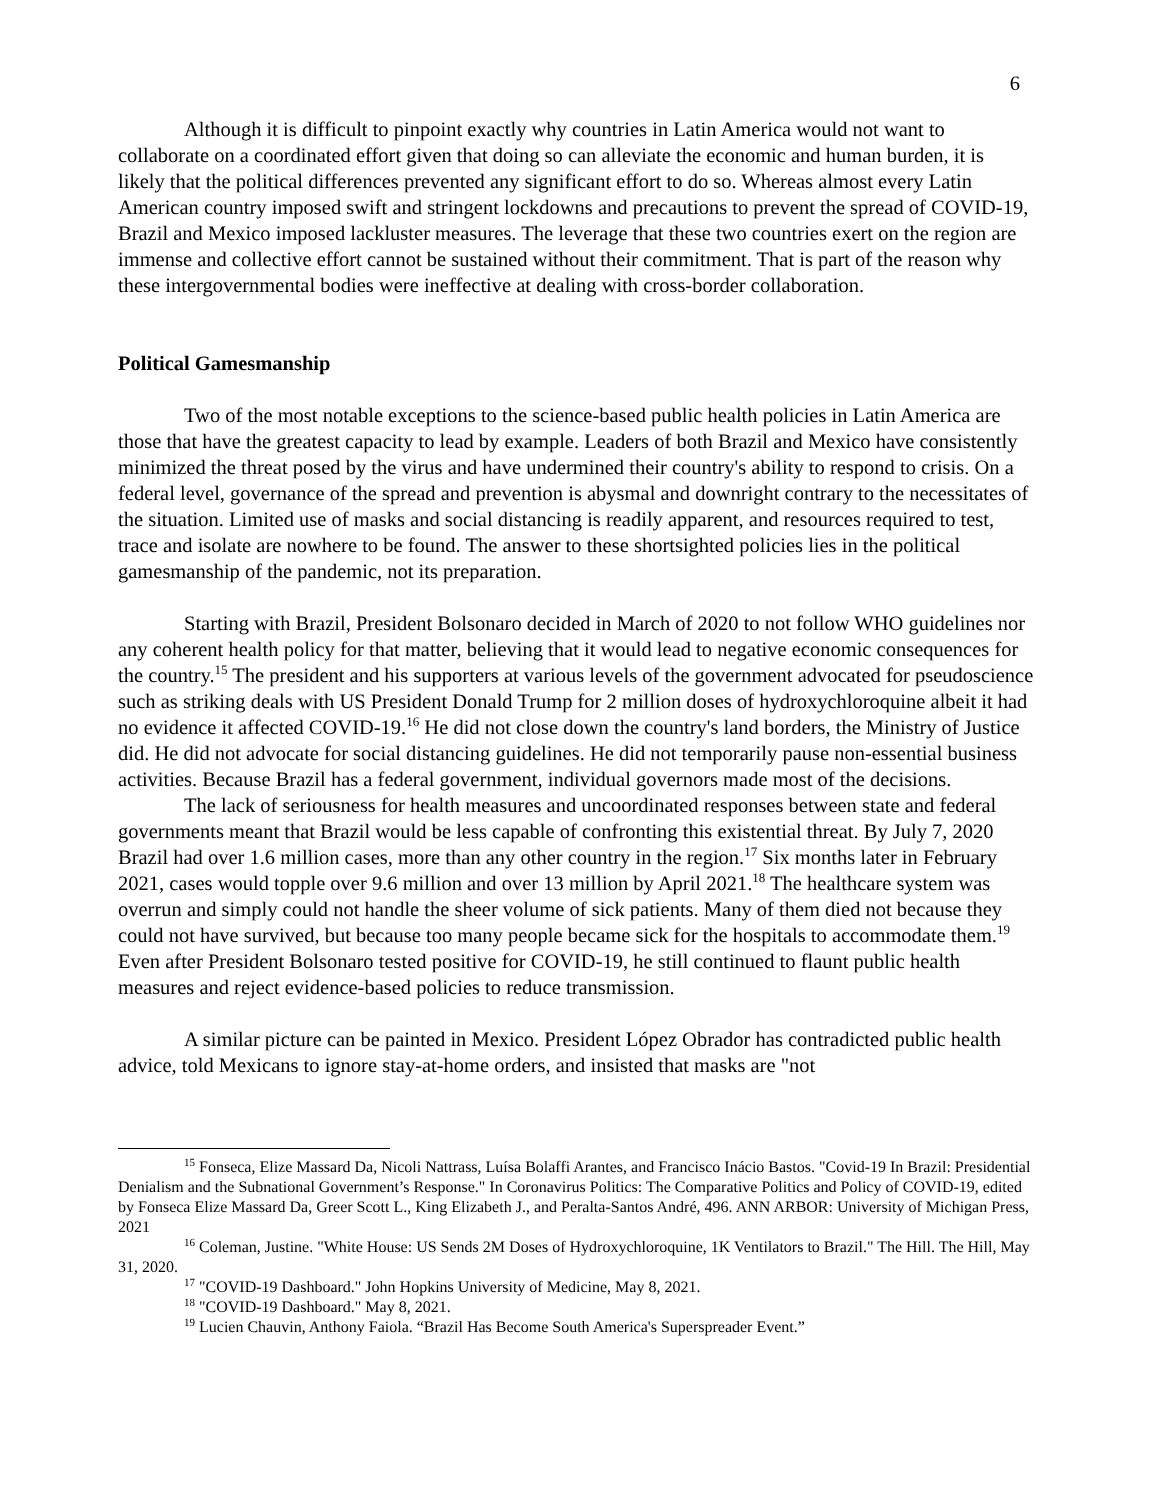6
Although it is difficult to pinpoint exactly why countries in Latin America would not want to collaborate on a coordinated effort given that doing so can alleviate the economic and human burden, it is likely that the political differences prevented any significant effort to do so. Whereas almost every Latin American country imposed swift and stringent lockdowns and precautions to prevent the spread of COVID-19, Brazil and Mexico imposed lackluster measures. The leverage that these two countries exert on the region are immense and collective effort cannot be sustained without their commitment. That is part of the reason why these intergovernmental bodies were ineffective at dealing with cross-border collaboration.
Political Gamesmanship
Two of the most notable exceptions to the science-based public health policies in Latin America are those that have the greatest capacity to lead by example. Leaders of both Brazil and Mexico have consistently minimized the threat posed by the virus and have undermined their country's ability to respond to crisis. On a federal level, governance of the spread and prevention is abysmal and downright contrary to the necessitates of the situation. Limited use of masks and social distancing is readily apparent, and resources required to test, trace and isolate are nowhere to be found. The answer to these shortsighted policies lies in the political gamesmanship of the pandemic, not its preparation.
Starting with Brazil, President Bolsonaro decided in March of 2020 to not follow WHO guidelines nor any coherent health policy for that matter, believing that it would lead to negative economic consequences for the country.<sup>15</sup> The president and his supporters at various levels of the government advocated for pseudoscience such as striking deals with US President Donald Trump for 2 million doses of hydroxychloroquine albeit it had no evidence it affected COVID-19.<sup>16</sup> He did not close down the country's land borders, the Ministry of Justice did. He did not advocate for social distancing guidelines. He did not temporarily pause non-essential business activities. Because Brazil has a federal government, individual governors made most of the decisions.
The lack of seriousness for health measures and uncoordinated responses between state and federal governments meant that Brazil would be less capable of confronting this existential threat. By July 7, 2020 Brazil had over 1.6 million cases, more than any other country in the region.<sup>17</sup> Six months later in February 2021, cases would topple over 9.6 million and over 13 million by April 2021.<sup>18</sup> The healthcare system was overrun and simply could not handle the sheer volume of sick patients. Many of them died not because they could not have survived, but because too many people became sick for the hospitals to accommodate them.<sup>19</sup> Even after President Bolsonaro tested positive for COVID-19, he still continued to flaunt public health measures and reject evidence-based policies to reduce transmission.
A similar picture can be painted in Mexico. President López Obrador has contradicted public health advice, told Mexicans to ignore stay-at-home orders, and insisted that masks are "not
<sup>15</sup> Fonseca, Elize Massard Da, Nicoli Nattrass, Luísa Bolaffi Arantes, and Francisco Inácio Bastos. "Covid-19 In Brazil: Presidential Denialism and the Subnational Government’s Response." In Coronavirus Politics: The Comparative Politics and Policy of COVID-19, edited by Fonseca Elize Massard Da, Greer Scott L., King Elizabeth J., and Peralta-Santos André, 496. ANN ARBOR: University of Michigan Press, 2021
<sup>16</sup> Coleman, Justine. "White House: US Sends 2M Doses of Hydroxychloroquine, 1K Ventilators to Brazil." The Hill. The Hill, May 31, 2020.
<sup>17</sup> "COVID-19 Dashboard." John Hopkins University of Medicine, May 8, 2021.
<sup>18</sup> "COVID-19 Dashboard." May 8, 2021.
<sup>19</sup> Lucien Chauvin, Anthony Faiola. “Brazil Has Become South America's Superspreader Event.”